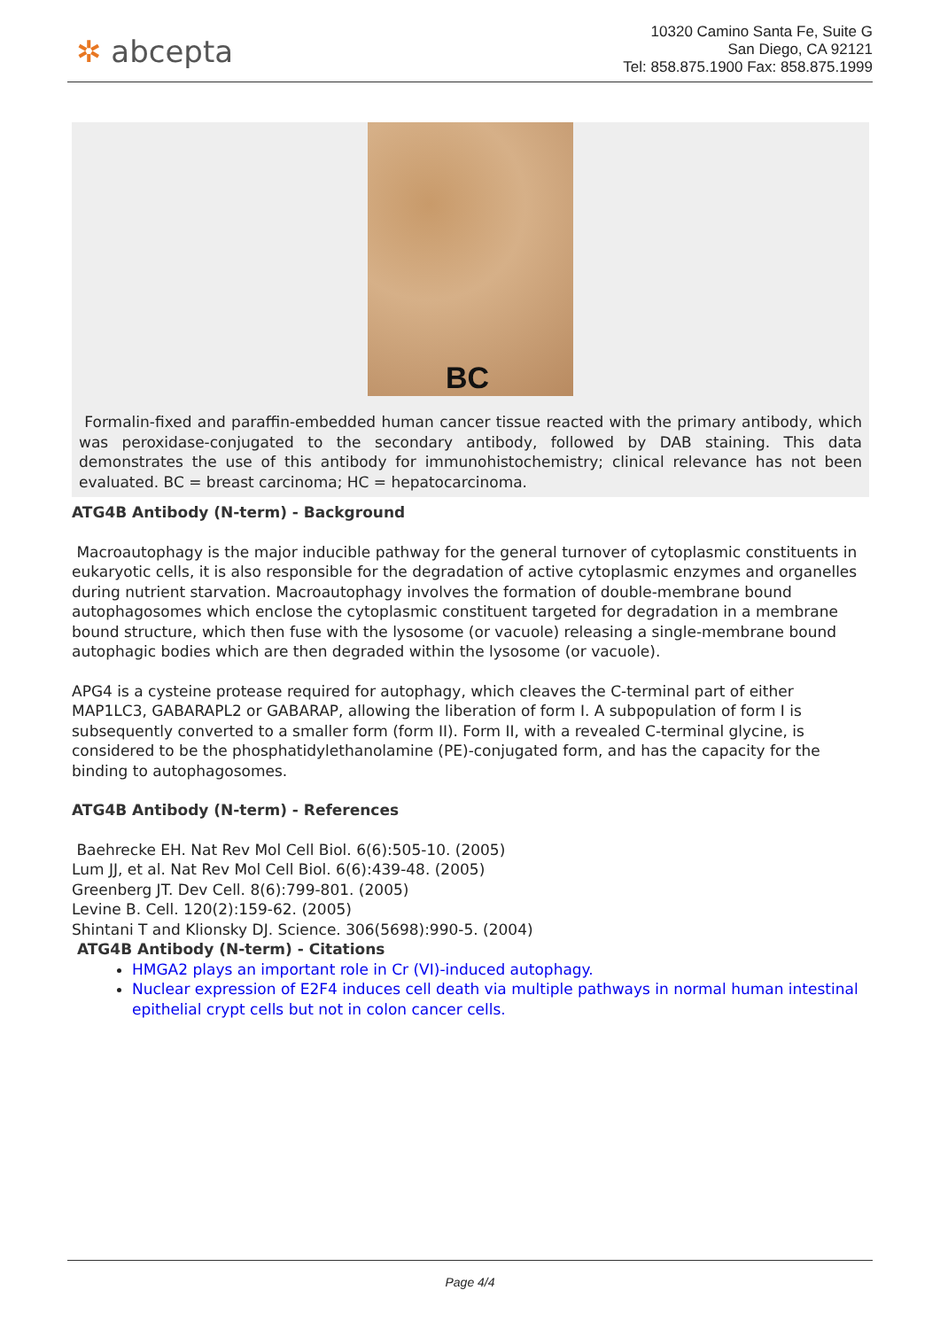✲ abcepta
10320 Camino Santa Fe, Suite G
San Diego, CA 92121
Tel: 858.875.1900 Fax: 858.875.1999
BC
Formalin-fixed and paraffin-embedded human cancer tissue reacted with the primary antibody, which was peroxidase-conjugated to the secondary antibody, followed by DAB staining. This data demonstrates the use of this antibody for immunohistochemistry; clinical relevance has not been evaluated. BC = breast carcinoma; HC = hepatocarcinoma.
ATG4B Antibody (N-term) - Background
Macroautophagy is the major inducible pathway for the general turnover of cytoplasmic constituents in eukaryotic cells, it is also responsible for the degradation of active cytoplasmic enzymes and organelles during nutrient starvation. Macroautophagy involves the formation of double-membrane bound autophagosomes which enclose the cytoplasmic constituent targeted for degradation in a membrane bound structure, which then fuse with the lysosome (or vacuole) releasing a single-membrane bound autophagic bodies which are then degraded within the lysosome (or vacuole).
APG4 is a cysteine protease required for autophagy, which cleaves the C-terminal part of either MAP1LC3, GABARAPL2 or GABARAP, allowing the liberation of form I. A subpopulation of form I is subsequently converted to a smaller form (form II). Form II, with a revealed C-terminal glycine, is considered to be the phosphatidylethanolamine (PE)-conjugated form, and has the capacity for the binding to autophagosomes.
ATG4B Antibody (N-term) - References
Baehrecke EH. Nat Rev Mol Cell Biol. 6(6):505-10. (2005)
Lum JJ, et al. Nat Rev Mol Cell Biol. 6(6):439-48. (2005)
Greenberg JT. Dev Cell. 8(6):799-801. (2005)
Levine B. Cell. 120(2):159-62. (2005)
Shintani T and Klionsky DJ. Science. 306(5698):990-5. (2004)
ATG4B Antibody (N-term) - Citations
HMGA2 plays an important role in Cr (VI)-induced autophagy.
Nuclear expression of E2F4 induces cell death via multiple pathways in normal human intestinal epithelial crypt cells but not in colon cancer cells.
Page 4/4